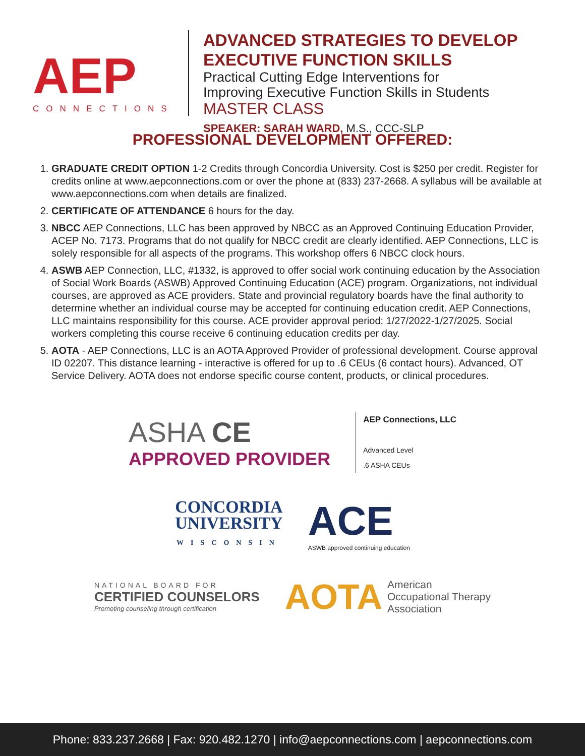AEP
CONNECTIONS
ADVANCED STRATEGIES TO DEVELOP
EXECUTIVE FUNCTION SKILLS
Practical Cutting Edge Interventions for
Improving Executive Function Skills in Students
MASTER CLASS
SPEAKER: SARAH WARD, M.S., CCC-SLP
PROFESSIONAL DEVELOPMENT OFFERED:
1. GRADUATE CREDIT OPTION 1-2 Credits through Concordia University. Cost is $250 per credit. Register for credits online at www.aepconnections.com or over the phone at (833) 237-2668. A syllabus will be available at www.aepconnections.com when details are finalized.
2. CERTIFICATE OF ATTENDANCE 6 hours for the day.
3. NBCC AEP Connections, LLC has been approved by NBCC as an Approved Continuing Education Provider, ACEP No. 7173. Programs that do not qualify for NBCC credit are clearly identified. AEP Connections, LLC is solely responsible for all aspects of the programs. This workshop offers 6 NBCC clock hours.
4. ASWB AEP Connection, LLC, #1332, is approved to offer social work continuing education by the Association of Social Work Boards (ASWB) Approved Continuing Education (ACE) program. Organizations, not individual courses, are approved as ACE providers. State and provincial regulatory boards have the final authority to determine whether an individual course may be accepted for continuing education credit. AEP Connections, LLC maintains responsibility for this course. ACE provider approval period: 1/27/2022-1/27/2025. Social workers completing this course receive 6 continuing education credits per day.
5. AOTA - AEP Connections, LLC is an AOTA Approved Provider of professional development. Course approval ID 02207. This distance learning - interactive is offered for up to .6 CEUs (6 contact hours). Advanced, OT Service Delivery. AOTA does not endorse specific course content, products, or clinical procedures.
ASHA CE
APPROVED PROVIDER
AEP Connections, LLC
Advanced Level
.6 ASHA CEUs
CONCORDIA
UNIVERSITY
WISCONSIN
ACE
ASWB approved continuing education
NATIONAL BOARD FOR
CERTIFIED COUNSELORS
Promoting counseling through certification
AOTA American
Occupational Therapy
Association
Phone: 833.237.2668 | Fax: 920.482.1270 | info@aepconnections.com | aepconnections.com